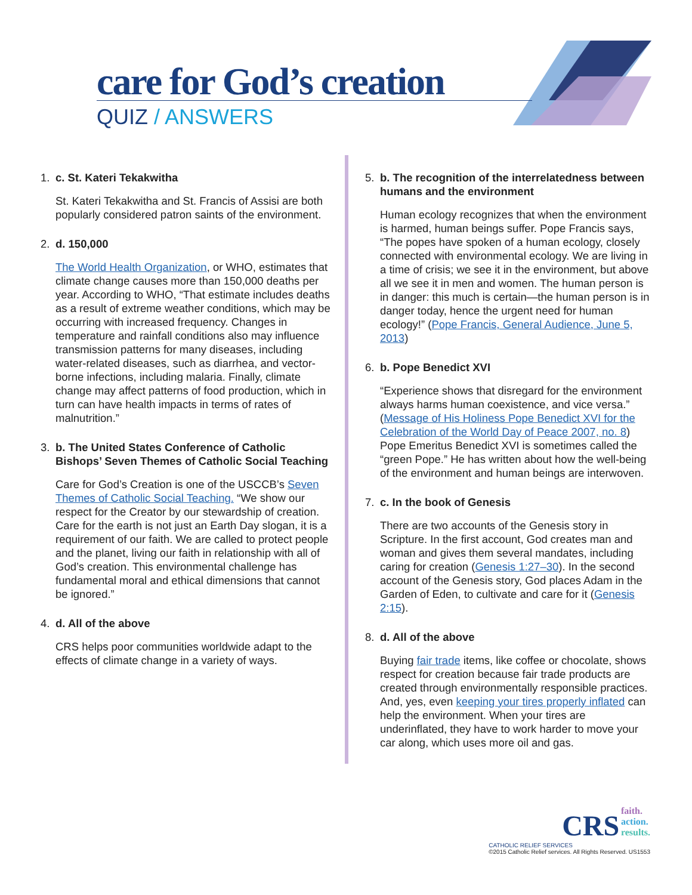care for God’s creation
QUIZ / ANSWERS
1. c. St. Kateri Tekakwitha
St. Kateri Tekakwitha and St. Francis of Assisi are both popularly considered patron saints of the environment.
2. d. 150,000
The World Health Organization, or WHO, estimates that climate change causes more than 150,000 deaths per year. According to WHO, “That estimate includes deaths as a result of extreme weather conditions, which may be occurring with increased frequency. Changes in temperature and rainfall conditions also may influence transmission patterns for many diseases, including water-related diseases, such as diarrhea, and vector-borne infections, including malaria. Finally, climate change may affect patterns of food production, which in turn can have health impacts in terms of rates of malnutrition.”
3. b. The United States Conference of Catholic Bishops’ Seven Themes of Catholic Social Teaching
Care for God’s Creation is one of the USCCB’s Seven Themes of Catholic Social Teaching. “We show our respect for the Creator by our stewardship of creation. Care for the earth is not just an Earth Day slogan, it is a requirement of our faith. We are called to protect people and the planet, living our faith in relationship with all of God’s creation. This environmental challenge has fundamental moral and ethical dimensions that cannot be ignored.”
4. d. All of the above
CRS helps poor communities worldwide adapt to the effects of climate change in a variety of ways.
5. b. The recognition of the interrelatedness between humans and the environment
Human ecology recognizes that when the environment is harmed, human beings suffer. Pope Francis says, “The popes have spoken of a human ecology, closely connected with environmental ecology. We are living in a time of crisis; we see it in the environment, but above all we see it in men and women. The human person is in danger: this much is certain—the human person is in danger today, hence the urgent need for human ecology!” (Pope Francis, General Audience, June 5, 2013)
6. b. Pope Benedict XVI
“Experience shows that disregard for the environment always harms human coexistence, and vice versa.” (Message of His Holiness Pope Benedict XVI for the Celebration of the World Day of Peace 2007, no. 8) Pope Emeritus Benedict XVI is sometimes called the “green Pope.” He has written about how the well-being of the environment and human beings are interwoven.
7. c. In the book of Genesis
There are two accounts of the Genesis story in Scripture. In the first account, God creates man and woman and gives them several mandates, including caring for creation (Genesis 1:27–30). In the second account of the Genesis story, God places Adam in the Garden of Eden, to cultivate and care for it (Genesis 2:15).
8. d. All of the above
Buying fair trade items, like coffee or chocolate, shows respect for creation because fair trade products are created through environmentally responsible practices. And, yes, even keeping your tires properly inflated can help the environment. When your tires are underinflated, they have to work harder to move your car along, which uses more oil and gas.
CRS faith.
action.
results.
CATHOLIC RELIEF SERVICES
©2015 Catholic Relief services. All Rights Reserved. US1553